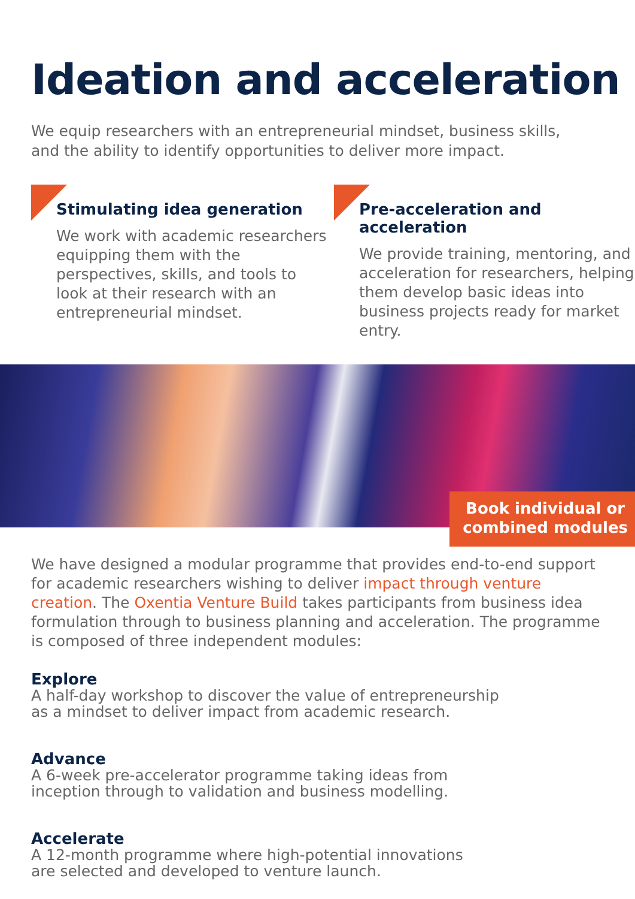Ideation and acceleration
We equip researchers with an entrepreneurial mindset, business skills, and the ability to identify opportunities to deliver more impact.
Stimulating idea generation
We work with academic researchers equipping them with the perspectives, skills, and tools to look at their research with an entrepreneurial mindset.
Pre-acceleration and acceleration
We provide training, mentoring, and acceleration for researchers, helping them develop basic ideas into business projects ready for market entry.
Book individual or
combined modules
We have designed a modular programme that provides end-to-end support for academic researchers wishing to deliver impact through venture creation. The Oxentia Venture Build takes participants from business idea formulation through to business planning and acceleration. The programme is composed of three independent modules:
Explore
A half-day workshop to discover the value of entrepreneurship
as a mindset to deliver impact from academic research.
Advance
A 6-week pre-accelerator programme taking ideas from
inception through to validation and business modelling.
Accelerate
A 12-month programme where high-potential innovations
are selected and developed to venture launch.